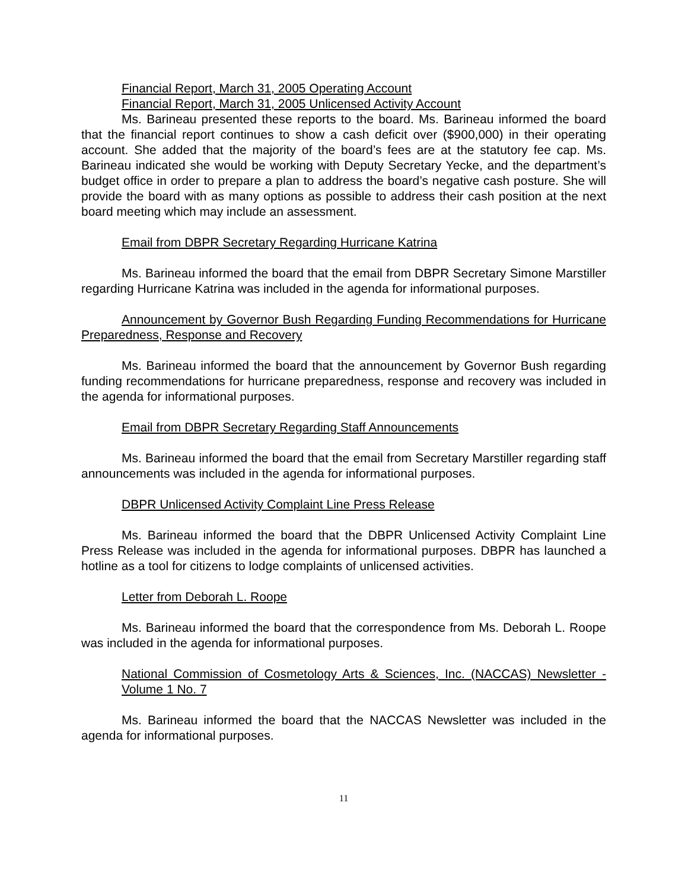Financial Report, March 31, 2005 Operating Account
Financial Report, March 31, 2005 Unlicensed Activity Account
Ms. Barineau presented these reports to the board. Ms. Barineau informed the board that the financial report continues to show a cash deficit over ($900,000) in their operating account. She added that the majority of the board’s fees are at the statutory fee cap. Ms. Barineau indicated she would be working with Deputy Secretary Yecke, and the department’s budget office in order to prepare a plan to address the board’s negative cash posture. She will provide the board with as many options as possible to address their cash position at the next board meeting which may include an assessment.
Email from DBPR Secretary Regarding Hurricane Katrina
Ms. Barineau informed the board that the email from DBPR Secretary Simone Marstiller regarding Hurricane Katrina was included in the agenda for informational purposes.
Announcement by Governor Bush Regarding Funding Recommendations for Hurricane Preparedness, Response and Recovery
Ms. Barineau informed the board that the announcement by Governor Bush regarding funding recommendations for hurricane preparedness, response and recovery was included in the agenda for informational purposes.
Email from DBPR Secretary Regarding Staff Announcements
Ms. Barineau informed the board that the email from Secretary Marstiller regarding staff announcements was included in the agenda for informational purposes.
DBPR Unlicensed Activity Complaint Line Press Release
Ms. Barineau informed the board that the DBPR Unlicensed Activity Complaint Line Press Release was included in the agenda for informational purposes. DBPR has launched a hotline as a tool for citizens to lodge complaints of unlicensed activities.
Letter from Deborah L. Roope
Ms. Barineau informed the board that the correspondence from Ms. Deborah L. Roope was included in the agenda for informational purposes.
National Commission of Cosmetology Arts & Sciences, Inc. (NACCAS) Newsletter - Volume 1 No. 7
Ms. Barineau informed the board that the NACCAS Newsletter was included in the agenda for informational purposes.
11